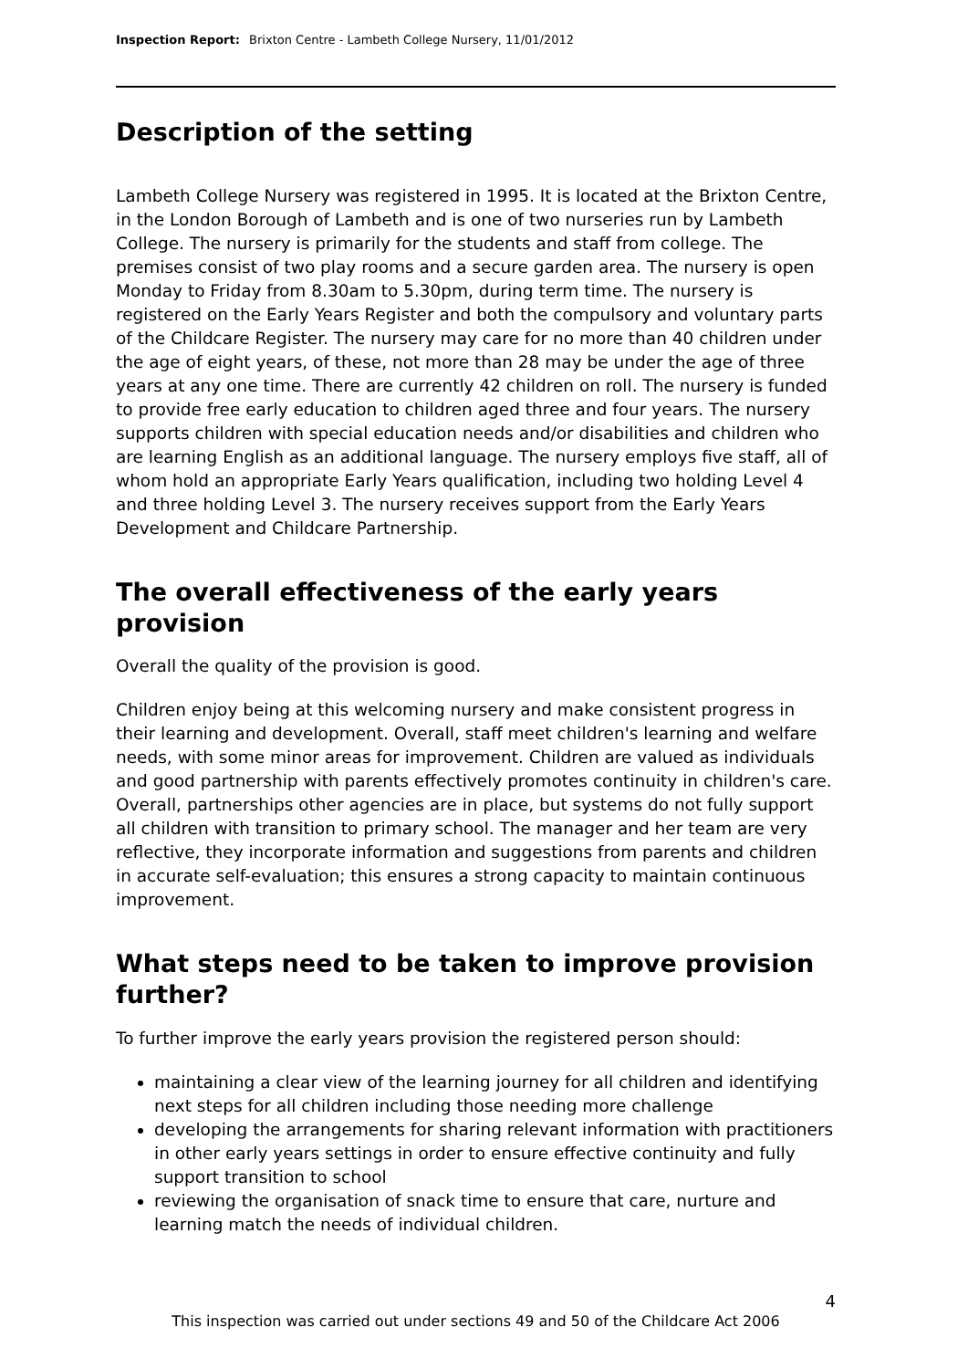Inspection Report: Brixton Centre - Lambeth College Nursery, 11/01/2012
Description of the setting
Lambeth College Nursery was registered in 1995. It is located at the Brixton Centre, in the London Borough of Lambeth and is one of two nurseries run by Lambeth College. The nursery is primarily for the students and staff from college. The premises consist of two play rooms and a secure garden area. The nursery is open Monday to Friday from 8.30am to 5.30pm, during term time. The nursery is registered on the Early Years Register and both the compulsory and voluntary parts of the Childcare Register. The nursery may care for no more than 40 children under the age of eight years, of these, not more than 28 may be under the age of three years at any one time. There are currently 42 children on roll. The nursery is funded to provide free early education to children aged three and four years. The nursery supports children with special education needs and/or disabilities and children who are learning English as an additional language. The nursery employs five staff, all of whom hold an appropriate Early Years qualification, including two holding Level 4 and three holding Level 3. The nursery receives support from the Early Years Development and Childcare Partnership.
The overall effectiveness of the early years provision
Overall the quality of the provision is good.
Children enjoy being at this welcoming nursery and make consistent progress in their learning and development. Overall, staff meet children's learning and welfare needs, with some minor areas for improvement. Children are valued as individuals and good partnership with parents effectively promotes continuity in children's care. Overall, partnerships other agencies are in place, but systems do not fully support all children with transition to primary school. The manager and her team are very reflective, they incorporate information and suggestions from parents and children in accurate self-evaluation; this ensures a strong capacity to maintain continuous improvement.
What steps need to be taken to improve provision further?
To further improve the early years provision the registered person should:
maintaining a clear view of the learning journey for all children and identifying next steps for all children including those needing more challenge
developing the arrangements for sharing relevant information with practitioners in other early years settings in order to ensure effective continuity and fully support transition to school
reviewing the organisation of snack time to ensure that care, nurture and learning match the needs of individual children.
4
This inspection was carried out under sections 49 and 50 of the Childcare Act 2006